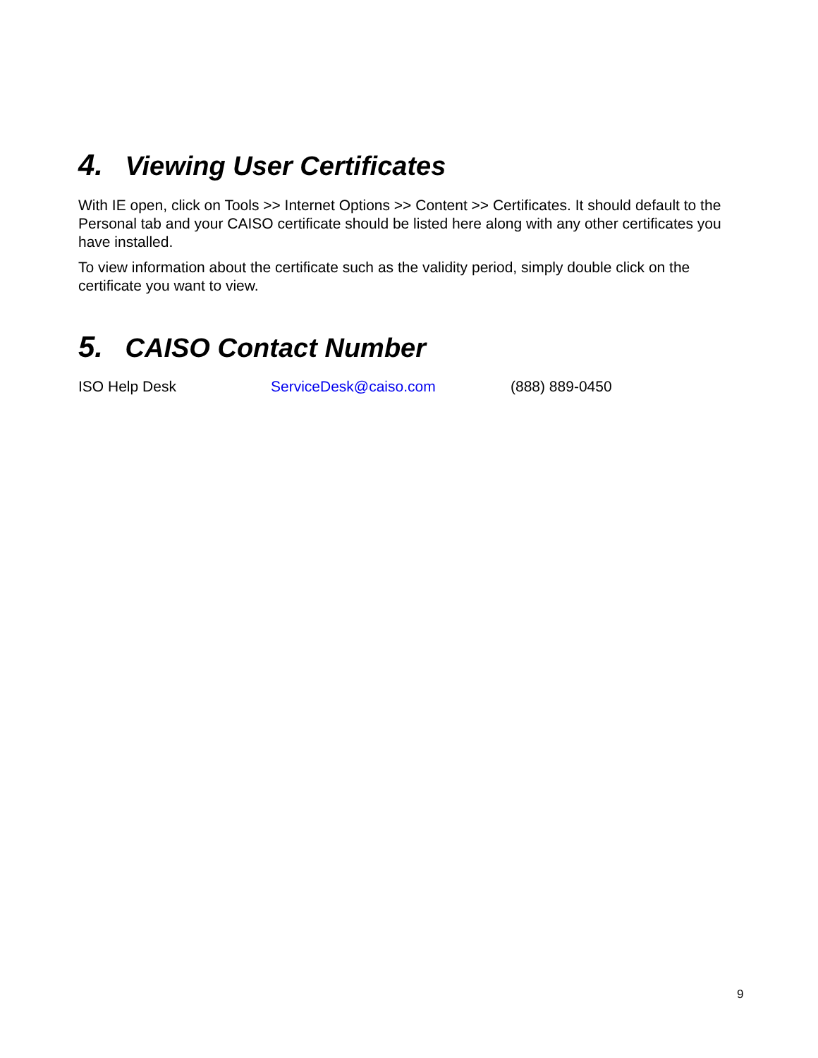4. Viewing User Certificates
With IE open, click on Tools >> Internet Options >> Content >> Certificates. It should default to the Personal tab and your CAISO certificate should be listed here along with any other certificates you have installed.
To view information about the certificate such as the validity period, simply double click on the certificate you want to view.
5. CAISO Contact Number
ISO Help Desk ServiceDesk@caiso.com (888) 889-0450
9